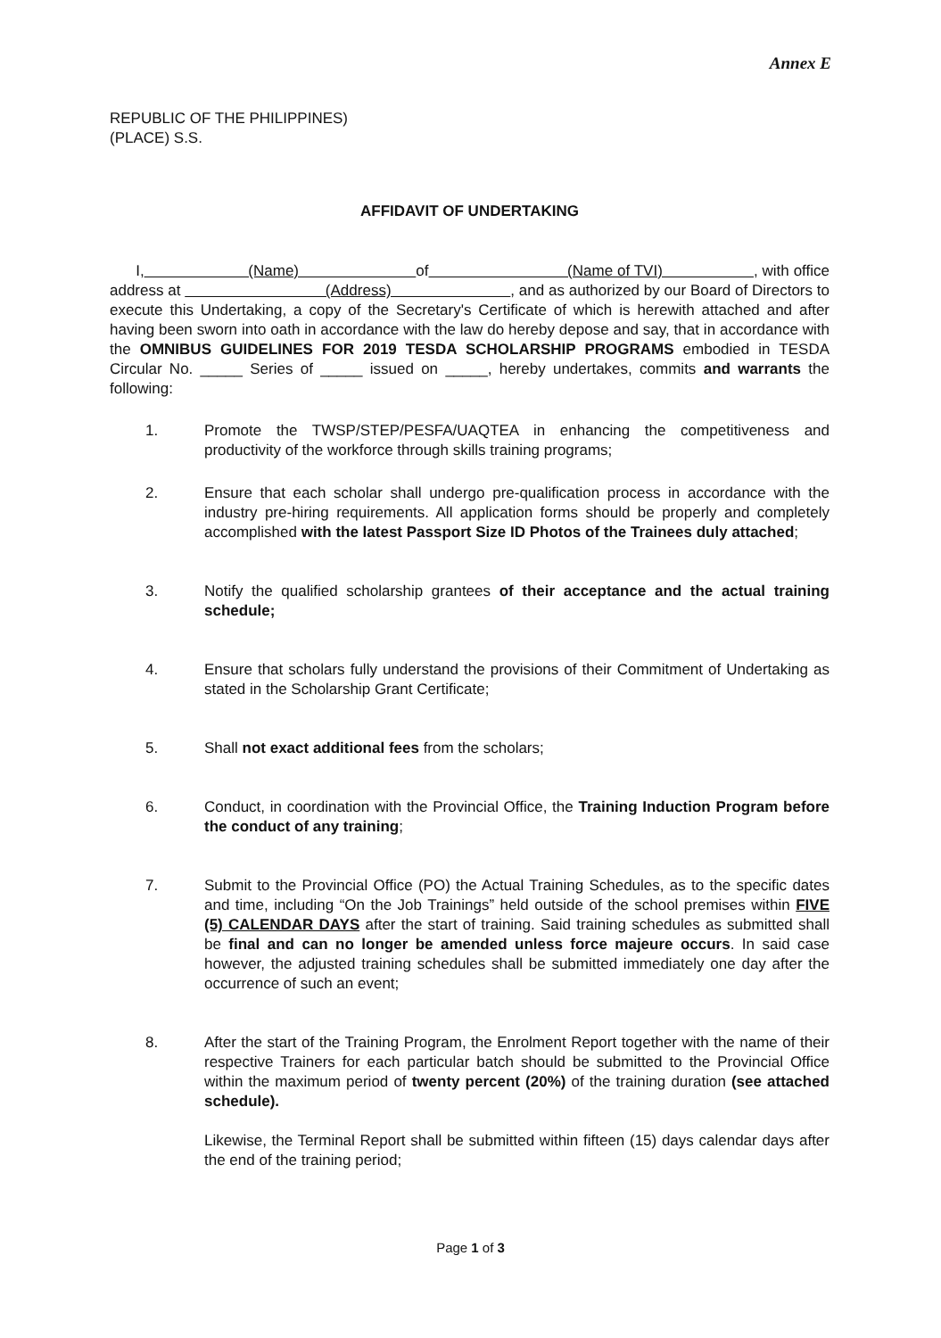Annex E
REPUBLIC OF THE PHILIPPINES)
(PLACE) S.S.
AFFIDAVIT OF UNDERTAKING
I, (Name) of (Name of TVI) , with office address at (Address) , and as authorized by our Board of Directors to execute this Undertaking, a copy of the Secretary's Certificate of which is herewith attached and after having been sworn into oath in accordance with the law do hereby depose and say, that in accordance with the OMNIBUS GUIDELINES FOR 2019 TESDA SCHOLARSHIP PROGRAMS embodied in TESDA Circular No. _____ Series of _____ issued on _____, hereby undertakes, commits and warrants the following:
1. Promote the TWSP/STEP/PESFA/UAQTEA in enhancing the competitiveness and productivity of the workforce through skills training programs;
2. Ensure that each scholar shall undergo pre-qualification process in accordance with the industry pre-hiring requirements. All application forms should be properly and completely accomplished with the latest Passport Size ID Photos of the Trainees duly attached;
3. Notify the qualified scholarship grantees of their acceptance and the actual training schedule;
4. Ensure that scholars fully understand the provisions of their Commitment of Undertaking as stated in the Scholarship Grant Certificate;
5. Shall not exact additional fees from the scholars;
6. Conduct, in coordination with the Provincial Office, the Training Induction Program before the conduct of any training;
7. Submit to the Provincial Office (PO) the Actual Training Schedules, as to the specific dates and time, including “On the Job Trainings” held outside of the school premises within FIVE (5) CALENDAR DAYS after the start of training. Said training schedules as submitted shall be final and can no longer be amended unless force majeure occurs. In said case however, the adjusted training schedules shall be submitted immediately one day after the occurrence of such an event;
8. After the start of the Training Program, the Enrolment Report together with the name of their respective Trainers for each particular batch should be submitted to the Provincial Office within the maximum period of twenty percent (20%) of the training duration (see attached schedule).
Likewise, the Terminal Report shall be submitted within fifteen (15) days calendar days after the end of the training period;
Page 1 of 3